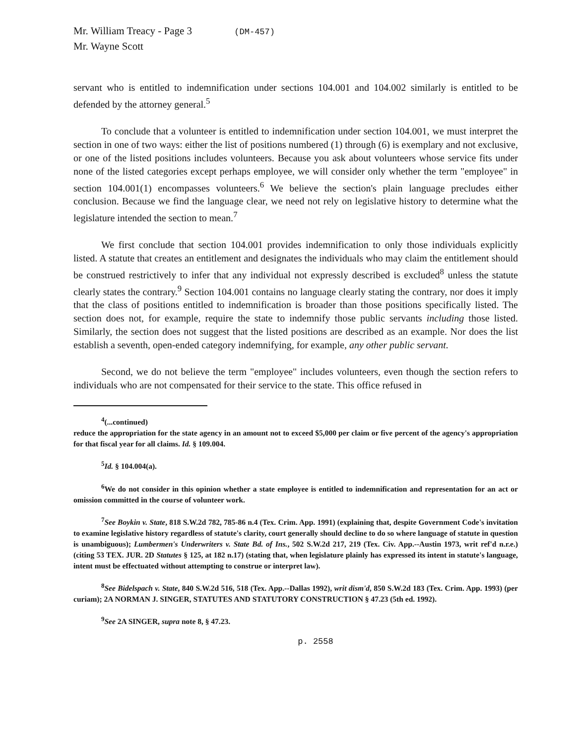Mr. William Treacy - Page 3 (DM-457)
Mr. Wayne Scott
servant who is entitled to indemnification under sections 104.001 and 104.002 similarly is entitled to be defended by the attorney general.<sup>5</sup>
To conclude that a volunteer is entitled to indemnification under section 104.001, we must interpret the section in one of two ways: either the list of positions numbered (1) through (6) is exemplary and not exclusive, or one of the listed positions includes volunteers. Because you ask about volunteers whose service fits under none of the listed categories except perhaps employee, we will consider only whether the term "employee" in section 104.001(1) encompasses volunteers.<sup>6</sup> We believe the section's plain language precludes either conclusion. Because we find the language clear, we need not rely on legislative history to determine what the legislature intended the section to mean.<sup>7</sup>
We first conclude that section 104.001 provides indemnification to only those individuals explicitly listed. A statute that creates an entitlement and designates the individuals who may claim the entitlement should be construed restrictively to infer that any individual not expressly described is excluded<sup>8</sup> unless the statute clearly states the contrary.<sup>9</sup> Section 104.001 contains no language clearly stating the contrary, nor does it imply that the class of positions entitled to indemnification is broader than those positions specifically listed. The section does not, for example, require the state to indemnify those public servants including those listed. Similarly, the section does not suggest that the listed positions are described as an example. Nor does the list establish a seventh, open-ended category indemnifying, for example, any other public servant.
Second, we do not believe the term "employee" includes volunteers, even though the section refers to individuals who are not compensated for their service to the state. This office refused in
<sup>4</sup> (...continued)
reduce the appropriation for the state agency in an amount not to exceed $5,000 per claim or five percent of the agency's appropriation for that fiscal year for all claims. Id. § 109.004.
<sup>5</sup> Id. § 104.004(a).
<sup>6</sup> We do not consider in this opinion whether a state employee is entitled to indemnification and representation for an act or omission committed in the course of volunteer work.
<sup>7</sup> See Boykin v. State, 818 S.W.2d 782, 785-86 n.4 (Tex. Crim. App. 1991) (explaining that, despite Government Code's invitation to examine legislative history regardless of statute's clarity, court generally should decline to do so where language of statute in question is unambiguous); Lumbermen's Underwriters v. State Bd. of Ins., 502 S.W.2d 217, 219 (Tex. Civ. App.--Austin 1973, writ ref'd n.r.e.) (citing 53 TEX. JUR. 2D Statutes § 125, at 182 n.17) (stating that, when legislature plainly has expressed its intent in statute's language, intent must be effectuated without attempting to construe or interpret law).
<sup>8</sup> See Bidelspach v. State, 840 S.W.2d 516, 518 (Tex. App.--Dallas 1992), writ dism'd, 850 S.W.2d 183 (Tex. Crim. App. 1993) (per curiam); 2A NORMAN J. SINGER, STATUTES AND STATUTORY CONSTRUCTION § 47.23 (5th ed. 1992).
<sup>9</sup> See 2A SINGER, supra note 8, § 47.23.
p. 2558